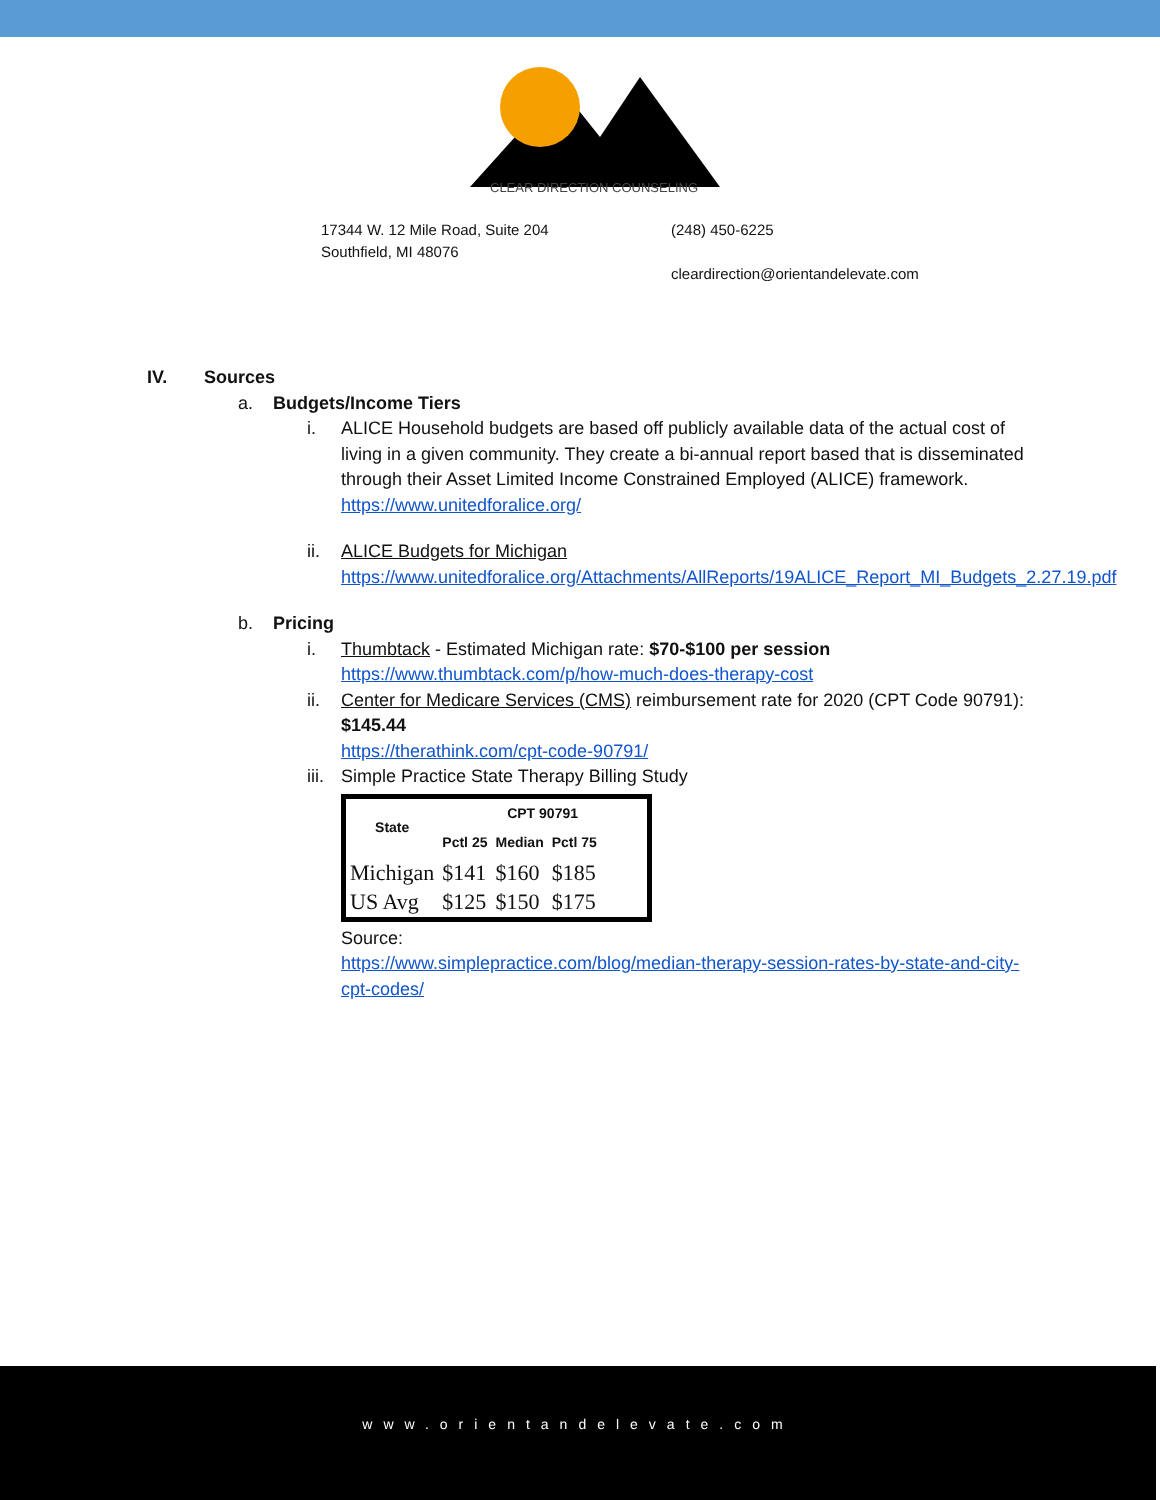CLEAR DIRECTION COUNSELING
17344 W. 12 Mile Road, Suite 204
Southfield, MI 48076
(248) 450-6225
cleardirection@orientandelevate.com
IV. Sources
a. Budgets/Income Tiers
i. ALICE Household budgets are based off publicly available data of the actual cost of living in a given community. They create a bi-annual report based that is disseminated through their Asset Limited Income Constrained Employed (ALICE) framework. https://www.unitedforalice.org/
ii. ALICE Budgets for Michigan
https://www.unitedforalice.org/Attachments/AllReports/19ALICE_Report_MI_Budgets_2.27.19.pdf
b. Pricing
i. Thumbtack - Estimated Michigan rate: $70-$100 per session
https://www.thumbtack.com/p/how-much-does-therapy-cost
ii. Center for Medicare Services (CMS) reimbursement rate for 2020 (CPT Code 90791): $145.44
https://therathink.com/cpt-code-90791/
iii. Simple Practice State Therapy Billing Study
| State | CPT 90791 | | |
| --- | --- | --- | --- |
| | Pctl 25 | Median | Pctl 75 |
| Michigan | $141 | $160 | $185 |
| US Avg | $125 | $150 | $175 |
Source:
https://www.simplepractice.com/blog/median-therapy-session-rates-by-state-and-city-cpt-codes/
www.orientandelevate.com